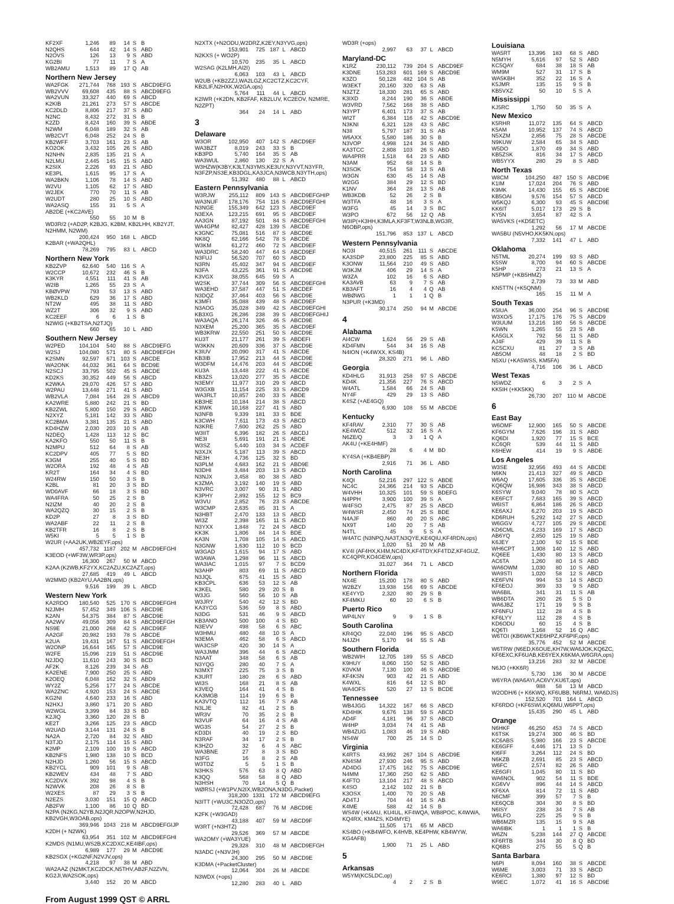| KF2XF | 1,246 | 89 | 14 | S | B |
| N2QHS | 644 | 42 | 14 | S | ABD |
| N2OVS | 126 | 13 | 9 | S | ABD |
| KG2BI | 77 | 11 | 7 | S | A |
| WB2AMU | 1,513 | 89 | 17 | Q | AB |
| Northern New Jersey | | | | | |
| WA2FGK | 271,744 | 768 | 193 | S | ABCD9EFG |
| WB2VVV | 69,608 | 435 | 88 | S | ABCD9EFG |
| WA2VUN | 33,327 | 440 | 69 | S | ABCD |
| K2KIB | 21,261 | 273 | 57 | S | ABCDE |
| KC2DLD | 8,806 | 217 | 37 | S | ABD |
| N2NC | 8,432 | 272 | 31 | S | B |
| K2ZD | 8,424 | 160 | 39 | S | ABDE |
| N2WM | 6,048 | 189 | 32 | S | AB |
| WB2CVT | 6,048 | 252 | 24 | S | B |
| KB2WFF | 3,703 | 161 | 23 | S | AB |
| KO2OK | 3,432 | 105 | 26 | S | ABD |
| N2NHN | 2,835 | 135 | 21 | S | A |
| N2LMU | 2,445 | 145 | 15 | S | ABD |
| K2SIX | 2,226 | 93 | 21 | S | ABD |
| KE3PL | 1,615 | 95 | 17 | S | A |
| WA2BKN | 1,106 | 78 | 14 | S | ABD |
| W2VU | 1,105 | 62 | 17 | S | ABD |
| W2JEK | 770 | 70 | 11 | S | AB |
| W2UDT | 280 | 25 | 10 | S | ABD |
| WA2ASQ | 155 | 31 | 5 | S | A |
| AB2DE (+KC2AVE) | | | | | |
| | 550 | 55 | 10 | M | B |
| WD3R/2 (+AD2P, K2BJG, K2BM, KB2LHH, KB2YJT, N2HMM, N2WM) | | | | | |
| | 200,424 | 950 | 168 | L | ABCD |
| K2BAR (+WA2QHL) | | | | | |
| | 78,269 | 795 | 83 | L | ABCD |
| Northern New York | | | | | |
| KB2ZVP | 62,640 | 540 | 116 | S | A |
| W2CCP | 10,672 | 232 | 46 | S | B |
| K3KYR | 4,551 | 111 | 41 | S | AB |
| W2IB | 1,265 | 55 | 23 | S | A |
| KBØVPW | 793 | 53 | 13 | S | ABD |
| WB2KLD | 629 | 36 | 17 | S | ABD |
| NT2W | 495 | 38 | 11 | S | ABD |
| WZ2T | 306 | 32 | 9 | S | ABD |
| KC2EEF | 6 | 6 | 1 | S | B |
| N2WIG (+KB2TSA,N2TJQ) | | | | | |
| | 660 | 65 | 10 | L | ABD |
| Southern New Jersey | | | | | |
| W2PED | 104,104 | 540 | 88 | S | ABCD9EFG |
| W2SJ | 104,080 | 571 | 80 | S | ABCD9EFGH |
| K2SMN | 92,597 | 671 | 103 | S | ABCDE |
| WA2ONK | 44,032 | 361 | 64 | S | BCD9E |
| N2SCJ | 33,795 | 502 | 45 | S | ABCDE |
| KD2KS | 30,352 | 449 | 56 | S | ABCD |
| K2WKA | 29,070 | 426 | 57 | S | ABD |
| W2PAU | 13,448 | 271 | 41 | S | ABD |
| WB2VLA | 7,084 | 164 | 28 | S | ABCD9 |
| KA2WRE | 5,880 | 242 | 21 | S | BD |
| KB2ZWL | 5,800 | 150 | 29 | S | ABCD |
| N2XYZ | 5,181 | 142 | 33 | S | ABD |
| KC2BMA | 3,381 | 135 | 21 | S | ABD |
| KD4HZW | 2,030 | 203 | 10 | S | AB |
| N2DEQ | 1,428 | 113 | 12 | S | BC |
| KA2KFO | 550 | 50 | 11 | S | B |
| N2MPU | 512 | 64 | 8 | S | AB |
| KC2DPV | 405 | 77 | 5 | S | BD |
| K3GM | 255 | 40 | 5 | S | BD |
| W2ORA | 192 | 48 | 4 | S | AB |
| KR2T | 164 | 34 | 4 | S | BD |
| W24RW | 150 | 50 | 3 | S | B |
| K2BL | 81 | 20 | 3 | S | BD |
| WD0AVF | 66 | 18 | 3 | S | BD |
| WA4FRA | 50 | 25 | 2 | S | B |
| N2IZM | 40 | 20 | 2 | S | B |
| WA2QZQ | 30 | 15 | 2 | S | B |
| KD2P | 27 | 8 | 3 | S | BD |
| WA2ABF | 22 | 11 | 2 | S | B |
| KB2TFR | 16 | 8 | 2 | S | B |
| W5KI | 5 | 5 | 1 | S | B |
| W2UR (+AA2UK,WB2EYF,ops) | | | | | |
| | 457,732 | 1187 | 202 | M | ABCD9EFGHI |
| K3EOD (+WF3W,WR3P,ops) | | | | | |
| | 16,300 | 267 | 50 | M | ABCD |
| K2AA (K2WB,KF2YX,KC2AZU,KC2AZT,ops) | | | | | |
| | 27,685 | 419 | 49 | L | ABCD |
| W2MMD (KB2AYU,AA2BN,ops) | | | | | |
| | 9,516 | 199 | 39 | L | ABCD |
| Western New York | | | | | |
| KA2RDO | 180,540 | 525 | 170 | S | ABCD9EFGHI |
| N2JMH | 57,452 | 349 | 106 | S | ABCD9E |
| K2AN | 54,375 | 384 | 87 | S | ABCD9E |
| AA2WV | 49,056 | 309 | 84 | S | ABCD9EFGH |
| NS9E | 21,000 | 268 | 42 | S | ABCD9EF |
| AA2GF | 20,982 | 193 | 78 | S | ABCDE |
| K2UA | 19,431 | 167 | 51 | S | ABCD9EFGH |
| W2ONP | 16,644 | 165 | 57 | S | ABCD9E |
| W2FE | 15,096 | 219 | 51 | S | ABCD9E |
| N2JDQ | 11,610 | 243 | 30 | S | BCD |
| AF2K | 8,126 | 239 | 34 | S | AB |
| KA2ENE | 7,900 | 250 | 25 | S | ABD |
| K2OEQ | 6,048 | 162 | 32 | S | ABD9 |
| WY2Z | 5,256 | 177 | 24 | S | ABCDE |
| WA2ZNC | 4,920 | 153 | 24 | S | ABCDE |
| KG2NI | 4,640 | 233 | 16 | S | ABD |
| N2HXJ | 3,860 | 171 | 20 | S | ABD |
| W2WGL | 3,399 | 84 | 33 | S | BD |
| K2JIQ | 3,360 | 120 | 28 | S | B |
| KE2T | 3,266 | 125 | 23 | S | ABCD |
| W2UAD | 3,144 | 131 | 24 | S | B |
| NA2A | 2,720 | 84 | 32 | S | ABD |
| N3TJD | 2,175 | 114 | 15 | S | ABD |
| K2MP | 2,109 | 100 | 19 | S | ABCD |
| KB2NFS | 1,980 | 138 | 10 | S | BCD |
| N2HJD | 1,260 | 56 | 15 | S | ABCD |
| KB2YCL | 909 | 101 | 9 | S | AB |
| KB2WEV | 434 | 48 | 7 | S | ABD |
| KC2DVX | 392 | 98 | 4 | S | B |
| N2WVK | 208 | 26 | 8 | S | B |
| W2XES | 87 | 29 | 3 | S | B |
| N2EZS | 3,030 | 151 | 15 | Q | ABCD |
| AB2FW | 1,100 | 86 | 10 | Q | BD |
| N2PA (N2KG,N2YB,N2JQR,N2OPW,N2HJD, KB2VGH,W3OAB,ops) | | | | | |
| | 369,946 | 1043 | 218 | M | ABCD9EFGIJP |
| K2DH (+ N2WK) | | | | | |
| | 63,954 | 351 | 102 | M | ABCD9EFGHI |
| K2MDS (N1MU,WS2B,KC2DXC,KE4IBF,ops) | | | | | |
| | 6,989 | 177 | 29 | M | ABCD9E |
| KB2SGX (+KG2NF,N2VJV,ops) | | | | | |
| | 4,218 | 97 | 38 | M | ABD |
| WA2AAZ (N2MKT,KC2DCK,N5THV,AB2F,N2ZVN, KG2JI,WA2SOK,ops) | | | | | |
| | 3,440 | 152 | 20 | M | ABCD |
| N2XTX (+N2ODU,W2DRZ,K2EY,N3YVG,ops) | | | | | |
| | 153,901 | 725 | 187 | L | ABCD |
| N2KXS (+ WO2P) | | | | | |
| | 10,570 | 235 | 35 | L | ABCD |
| W2SAG (K2LMH,AI2I) | | | | | |
| | 6,063 | 103 | 43 | L | ABCD |
| W2UB (+KB2ZZJ,WA2LGZ,KC2CTZ,KC2CYF, KB2LIF,N2HXK,W2GA,ops) | | | | | |
| | 5,764 | 111 | 44 | L | ABCD |
| K2IWR (+K2DN, KB2FAF, KB2LUV, KC2EOV, N2MRE, N2ZPT) | | | | | |
| | 364 | 24 | 14 | L | ABD |
| 3 | | | | | |
| Delaware | | | | | |
| W3OR | 102,950 | 407 | 142 | S | ABCD9EF |
| WA3BZT | 8,019 | 243 | 33 | S | B |
| KB3PD | 5,740 | 164 | 35 | S | AB |
| WA3WUL | 2,860 | 130 | 22 | S | A |
| W3HZW(K3BY,K3LT,N3YMS,KE3UY,N3YVT,N3YFR, N3FZP,NS3E,KB3DGL,KA3JCA,N3WCB,N3YTH,ops) | | | | | |
| | 51,392 | 480 | 88 | L | ABCD |
| Eastern Pennsylvania | | | | | |
| W3RJW | 255,112 | 809 | 143 | S | ABCD9EFGHIP |
| WA3NUF | 178,176 | 754 | 116 | S | ABCD9EFGHI |
| N3NGE | 155,349 | 642 | 123 | S | ABCD9EF |
| N3EXA | 123,215 | 691 | 95 | S | ABCD9EF |
| AA3GN | 87,192 | 501 | 84 | S | ABCD9EFGHI |
| WA4GPM | 82,427 | 428 | 139 | S | ABCDE |
| K3GNC | 75,081 | 516 | 87 | S | ABCD9E |
| NK8Q | 62,166 | 542 | 78 | S | ABCDE |
| W3KM | 61,272 | 460 | 72 | S | ABCD9EF |
| WA3DRC | 58,240 | 447 | 64 | S | ABCD9EF |
| N3FUJ | 56,520 | 707 | 60 | S | ABCD |
| N3RN | 45,402 | 347 | 94 | S | ABCD9EF |
| N3FA | 43,225 | 361 | 91 | S | ABCD9E |
| K3VGX | 38,055 | 645 | 59 | S | A |
| W2SK | 37,744 | 309 | 56 | S | ABCD9EFGHI |
| WA3EHD | 37,587 | 447 | 51 | S | ABCDEF |
| N3DQZ | 37,464 | 403 | 56 | S | ABCD9E |
| K3MFI | 35,088 | 439 | 48 | S | ABCD9EF |
| N3AOG | 35,028 | 349 | 42 | S | ABCD9EFGHI |
| KB3XG | 26,286 | 238 | 39 | S | ABCD9EFGHIJ |
| WA3AQA | 26,174 | 326 | 46 | S | ABCD9E |
| N3XEM | 25,200 | 365 | 35 | S | ABCD9EF |
| WB3KRW | 22,550 | 251 | 50 | S | ABCD9E |
| KU3T | 21,177 | 261 | 39 | S | ABDEFI |
| W3KKN | 20,609 | 336 | 37 | S | ABCD9E |
| K3IUV | 20,090 | 317 | 41 | S | ABCDE |
| KB3IB | 17,952 | 213 | 44 | S | ABCD9E |
| W3DFM | 14,476 | 203 | 44 | S | ABCD9E |
| KU3A | 13,448 | 222 | 41 | S | ABCDE |
| KB3ZS | 13,020 | 277 | 35 | S | ABCDE |
| N3EMY | 11,977 | 310 | 29 | S | ABCD |
| W3GXB | 11,154 | 225 | 33 | S | ABCD9 |
| WA3RLT | 10,857 | 240 | 33 | S | ABDE |
| KB3HE | 10,184 | 214 | 38 | S | ABCD |
| K3IWK | 10,168 | 227 | 41 | S | ABD |
| N3NFB | 9,339 | 181 | 33 | S | BDE |
| K3CWH | 7,611 | 173 | 43 | S | ABCD |
| N3KRE | 7,600 | 262 | 25 | S | ABD |
| W3IIT | 6,396 | 182 | 26 | S | ABCDJ |
| NE3I | 5,691 | 191 | 21 | S | ABDE |
| W3SZ | 5,440 | 103 | 34 | S | ACDEF |
| N3XJX | 5,187 | 113 | 39 | S | ABCD |
| NE3H | 4,736 | 125 | 32 | S | BD |
| N3PLM | 4,683 | 162 | 21 | S | ABD9E |
| N3DHI | 3,484 | 203 | 13 | S | ABCD |
| N3NJX | 3,458 | 80 | 38 | S | ABD |
| K3ZMA | 3,192 | 140 | 19 | S | ABD |
| N3VRC | 3,007 | 90 | 31 | S | ABD |
| K3PHY | 2,892 | 155 | 12 | S | BC9 |
| W3VU | 2,852 | 76 | 23 | S | ABCDE |
| W3CMP | 2,635 | 85 | 31 | S | A |
| N3HBT | 2,470 | 133 | 13 | S | ABCD |
| WI3Z | 2,398 | 165 | 11 | S | ABCD |
| N3YXX | 1,848 | 72 | 24 | S | ABCD |
| KK3K | 1,806 | 84 | 14 | S | BDE |
| KA3N | 1,708 | 105 | 14 | S | ABCD |
| N3GNW | 1,630 | 112 | 10 | S | BCD |
| W3GAD | 1,615 | 94 | 17 | S | ABD |
| W3AWA | 1,298 | 96 | 11 | S | ABCD |
| WA3IAC | 1,015 | 97 | 7 | S | BCD9 |
| N3AHP | 803 | 69 | 11 | S | ABCD |
| N3JQL | 675 | 41 | 15 | S | ABD |
| KB3CPL | 636 | 53 | 12 | S | AB |
| K3KEL | 580 | 29 | 20 | S | B |
| W3JG | 560 | 56 | 10 | S | AB |
| W3JRY | 540 | 42 | 12 | S | BD |
| KA3YCG | 536 | 59 | 8 | S | ABD |
| N3DG | 531 | 46 | 9 | S | ABCD |
| KB3ANO | 500 | 100 | 4 | S | BD |
| N3EVV | 498 | 58 | 6 | S | ABC |
| W3HMU | 480 | 48 | 10 | S | A |
| N3EMA | 462 | 58 | 6 | S | ABCD |
| WA3CSP | 420 | 30 | 14 | S | A |
| WA3JMM | 396 | 44 | 6 | S | ABCD |
| N3AAT | 348 | 58 | 6 | S | AB |
| N3YQG | 280 | 40 | 7 | S | A |
| N3MXT | 225 | 75 | 3 | S | B |
| K3URT | 180 | 28 | 6 | S | ABD |
| WI3S | 168 | 21 | 8 | S | AB |
| K3VEQ | 164 | 41 | 4 | S | B |
| KA3MGB | 114 | 19 | 6 | S | B |
| KA3VTQ | 112 | 16 | 7 | S | AB |
| N3LJE | 82 | 41 | 2 | S | B |
| WR3V | 70 | 35 | 2 | S | B |
| N3VUF | 64 | 16 | 4 | S | AB |
| WG3S | 54 | 27 | 2 | S | B |
| KD3DI | 40 | 19 | 2 | S | BD |
| N3RAF | 34 | 17 | 2 | S | B |
| K3HZO | 32 | 6 | 4 | S | ABC |
| WA3BNE | 27 | 8 | 3 | S | BD |
| N3FG | 16 | 8 | 2 | S | AB |
| W3TDZ | 5 | 5 | 1 | S | B |
| N3HKS | 576 | 63 | 8 | Q | ABD |
| K3QQ | 568 | 58 | 8 | Q | ABD |
| N3HSH | 70 | 14 | 5 | Q | B |
| WØRSJ (+W1PV,N2IX,WB2ONA,N3DG,Packet) | | | | | |
| | 318,200 | 1331 | 172 | M | ABCD9EFG |
| N3ITT (+WU3C,N3OZO,ops) | | | | | |
| | 72,428 | 687 | 76 | M | ABCD9E |
| K2FK (+W3GAD) | | | | | |
| | 43,188 | 407 | 59 | M | ABCD9F |
| W3RT (+N3HTZ) | | | | | |
| | 29,526 | 369 | 57 | M | ABCDE |
| WA2OMY (+WA3YUE) | | | | | |
| | 29,328 | 310 | 48 | M | ABCD9EFGH |
| N3ADC (+N3VJH) | | | | | |
| | 24,300 | 295 | 50 | M | ABCD9E |
| K3DMA (+PacketCluster) | | | | | |
| | 12,064 | 304 | 26 | M | ABCDE |
| N3WDX (+ops) | | | | | |
| | 12,280 | 283 | 40 | L | ABD |
| WD3R (+ops) | | | | | |
| | 2,997 | 63 | 37 | L | ABCD |
| Maryland-DC | | | | | |
| K1RZ | 230,112 | 739 | 204 | S | ABCD9EF |
| K3DNE | 153,283 | 601 | 169 | S | ABCD9E |
| K3ZO | 50,128 | 482 | 104 | S | AB |
| W3EKT | 20,160 | 320 | 63 | S | AB |
| N3ZTZ | 18,330 | 281 | 65 | S | ABD |
| K3IXD | 8,244 | 190 | 36 | S | ABDE |
| W3VRD | 7,562 | 168 | 38 | S | ABD |
| N3YPT | 6,401 | 173 | 37 | S | AB |
| WI2T | 6,384 | 116 | 42 | S | ABCD9E |
| N3KNI | 6,321 | 128 | 43 | S | ABC |
| N3II | 5,797 | 187 | 31 | S | AB |
| W6AXX | 5,580 | 186 | 30 | S | B |
| N3VOP | 4,998 | 124 | 34 | S | ABD |
| KA3TCC | 2,808 | 103 | 26 | S | ABD |
| WA4PRR | 1,518 | 64 | 23 | S | ABD |
| N3AM | 952 | 68 | 14 | S | B |
| N3SOK | 754 | 58 | 13 | S | AB |
| W3GN | 630 | 45 | 14 | S | AB |
| W2GG | 384 | 29 | 12 | S | BD |
| K1NV | 364 | 28 | 13 | S | AB |
| WB3KDB | 52 | 26 | 2 | S | B |
| W3TFA | 48 | 16 | 3 | S | A |
| W3FG | 45 | 14 | 3 | S | BC |
| W3PO | 672 | 56 | 12 | Q | AB |
| W3IP(+K3HH,K3MLA,KF3FT,W3NLB,WG3R, N6OBP,ops) | | | | | |
| | 151,796 | 853 | 137 | L | ABCD |
| Western Pennsylvania | | | | | |
| NO3I | 40,515 | 261 | 111 | S | ABCDE |
| KA3SDP | 23,800 | 225 | 85 | S | ABD |
| K3ONW | 11,564 | 210 | 49 | S | ABD |
| W3KJM | 406 | 29 | 14 | S | A |
| W3ZA | 102 | 16 | 6 | S | ABD |
| KA3AVB | 63 | 9 | 7 | S | AB |
| KB3AFT | 16 | 4 | 4 | Q | AB |
| WBØWG | 1 | 1 | 1 | Q | B |
| N3PUR (+K3MD) | | | | | |
| | 30,174 | 250 | 94 | M | ABCDE |
| 4 | | | | | |
| Alabama | | | | | |
| AI4CW | 1,624 | 56 | 29 | S | AB |
| KD4FMN | 544 | 34 | 16 | S | AB |
| N4ION (+K4WXX, KS4B) | | | | | |
| | 28,320 | 271 | 96 | L | ABD |
| Georgia | | | | | |
| KD4HLG | 31,913 | 258 | 97 | S | ABCDE |
| KD4K | 21,356 | 227 | 76 | S | ABCD |
| W4ATL | 1,584 | 66 | 24 | S | AB |
| NY4F | 429 | 29 | 13 | S | ABD |
| K4SZ (+AE4GQ) | | | | | |
| | 6,930 | 108 | 55 | M | ABCDE |
| Kentucky | | | | | |
| KF4RAV | 2,310 | 77 | 30 | S | AB |
| KE4WDZ | 512 | 32 | 16 | S | A |
| N6ZE/Q | 3 | 3 | 1 | Q | A |
| AK4U (+KE4HMF) | | | | | |
| | 28 | 6 | 4 | M | BD |
| KY4SA (+KB4EBP) | | | | | |
| | 2,916 | 71 | 36 | L | ABD |
| North Carolina | | | | | |
| K4QI | 52,216 | 297 | 122 | S | ABDE |
| NC4C | 24,366 | 214 | 93 | S | ABCD |
| W4VHH | 10,325 | 101 | 59 | S | BDEFG |
| N4PPH | 3,900 | 100 | 39 | S | A |
| W4FSO | 2,475 | 87 | 25 | S | ABCD |
| W4WSR | 2,450 | 74 | 25 | S | BDE |
| N4AJF | 860 | 40 | 20 | S | ABC |
| NX9T | 140 | 20 | 7 | S | AB |
| N4TL | 45 | 9 | 5 | S | A |
| W4ATC (N3NPQ,NA3T,N3QYE,KE4QIU,KF4RDN,ops) | | | | | |
| | 1,020 | 51 | 20 | M | AB |
| KV4I (AF4HX,KI4M,NC4DX,KF4TDY,KF4TDZ,KF4GUZ, KC4QPR,KO4GEW,ops) | | | | | |
| | 31,027 | 364 | 71 | L | ABCD |
| Northern Florida | | | | | |
| NX4E | 15,200 | 178 | 80 | S | ABD |
| W2BZY | 13,938 | 156 | 69 | S | ABCDE |
| KE4YYD | 2,320 | 80 | 29 | S | B |
| KF4MKU | 60 | 10 | 6 | S | B |
| Puerto Rico | | | | | |
| WP4LNY | 9 | 9 | 1 | S | B |
| South Carolina | | | | | |
| KR4QO | 22,040 | 196 | 95 | S | ABCD |
| N4JZH | 5,170 | 94 | 55 | S | AB |
| Southern Florida | | | | | |
| WB2WIH | 12,705 | 189 | 55 | S | ABCD |
| K9HUY | 8,060 | 150 | 52 | S | ABD |
| K0VKM | 7,130 | 100 | 46 | S | ABCD9E |
| KF4KSN | 903 | 42 | 21 | S | ABD |
| K4WXL | 816 | 64 | 12 | S | BD |
| WA4OFS | 520 | 27 | 13 | S | BCDE |
| Tennessee | | | | | |
| WB4JGG | 14,322 | 167 | 66 | S | ABCD |
| KD4HIK | 9,676 | 138 | 59 | S | ABCD |
| AD4F | 4,181 | 96 | 37 | S | ABCD |
| W4HP | 3,034 | 74 | 41 | S | AB |
| WB4ZUG | 1,083 | 46 | 19 | S | ABD |
| NS4W | 700 | 25 | 14 | S | D |
| Virginia | | | | | |
| K4RTS | 43,992 | 267 | 104 | S | ABCD9E |
| KN4SM | 27,930 | 246 | 95 | S | ABD |
| AD4DG | 17,475 | 162 | 75 | S | ABCD9E |
| N4MM | 17,360 | 250 | 62 | S | ABD |
| K4FTO | 13,104 | 217 | 48 | S | ABCD |
| K4SO | 2,142 | 102 | 21 | S | B |
| K3OSX | 1,400 | 70 | 20 | S | AB |
| AD4TJ | 704 | 44 | 16 | S | AB |
| K4ME | 588 | 42 | 14 | S | B |
| WS4W (+K4AU, KU4UL, KF4WQA, WB8POC, K4WWA, KQ4RX, KM4ZS, KD4MYE) | | | | | |
| | 11,505 | 171 | 65 | M | ABCD |
| KS4BO (+KB4WFO, K4HVB, KE4PHW, KB4WYW, KG4AFB) | | | | | |
| | 1,900 | 71 | 25 | L | ABD |
| 5 | | | | | |
| Arkansas | | | | | |
| W5YM(KC5LDC,op) | | | | | |
| | 4 | 2 | 2 | S | B |
| Louisiana | | | | | |
| --- | --- | --- | --- | --- | --- |
| WA5RT | 13,396 | 183 | 68 | S | ABD |
| N5MYH | 5,616 | 97 | 52 | S | ABD |
| KC5QAY | 684 | 38 | 18 | S | AB |
| WM9M | 527 | 31 | 17 | S | B |
| WA5KBH | 352 | 22 | 16 | S | A |
| K5JMR | 135 | 15 | 9 | S | B |
| KB5VXZ | 50 | 10 | 5 | S | A |
| Mississippi | | | | | |
| KJ5RC | 1,750 | 50 | 35 | S | A |
| New Mexico | | | | | |
| K5RHR | 11,072 | 135 | 64 | S | ABCD |
| K5AM | 10,952 | 137 | 74 | S | ABCD |
| N5XZM | 2,856 | 75 | 28 | S | ABCDE |
| N9KUW | 2,584 | 65 | 34 | S | ABD |
| W5DO | 1,870 | 49 | 34 | S | ABD |
| KB5ZSK | 816 | 34 | 17 | S | ABCD |
| WB5YYX | 280 | 29 | 8 | S | ABD |
| North Texas | | | | | |
| W8CM | 104,250 | 487 | 150 | S | ABCD9E |
| K1IM | 17,024 | 204 | 76 | S | ABD |
| K9MK | 14,430 | 155 | 65 | S | ABCD9E |
| KB5OAI | 9,576 | 154 | 57 | S | ABCD |
| W5KQJ | 6,300 | 93 | 45 | S | ABCD9E |
| KK6IT | 5,017 | 173 | 29 | S | B |
| KY5N | 3,654 | 87 | 42 | S | A |
| WA5VKS (+KD5ETC) | | | | | |
| | 1,292 | 56 | 17 | M | ABCDE |
| WA5BU (N5VHO,KK5KN,ops) | | | | | |
| | 7,332 | 141 | 47 | L | ABD |
| Oklahoma | | | | | |
| N5TML | 20,274 | 199 | 93 | S | ABD |
| K5SW | 8,700 | 94 | 60 | S | ABCDE |
| K5HP | 273 | 21 | 13 | S | A |
| N5PMP (+KB5HMZ) | | | | | |
| | 2,739 | 73 | 33 | M | ABD |
| KN5TTN (+K5QNM) | | | | | |
| | 165 | 15 | 11 | M | A |
| South Texas | | | | | |
| K5IUA | 36,000 | 254 | 96 | S | ABCD9E |
| W3XO/5 | 17,175 | 176 | 75 | S | ABCD9 |
| W3UUM | 13,216 | 180 | 56 | S | ABCDE |
| K5WN | 1,265 | 55 | 23 | S | AB |
| KA5GLX | 792 | 56 | 11 | S | ABD |
| AJ4F | 429 | 39 | 11 | S | B |
| KC5CXU | 81 | 27 | 3 | S | AB |
| AB5OM | 48 | 18 | 2 | S | BD |
| N5XU (+KA5WSS, KM5FA) | | | | | |
| | 4,716 | 106 | 36 | L | ABCD |
| West Texas | | | | | |
| N5WDZ | 6 | 3 | 2 | S | A |
| KK5IH (+KK5KK) | | | | | |
| | 26,730 | 207 | 110 | M | ABCDE |
| 6 | | | | | |
| East Bay | | | | | |
| W6OMF | 12,900 | 165 | 50 | S | ABCDE |
| KF6GYM | 7,626 | 196 | 31 | S | ABD |
| KQ6DI | 1,920 | 77 | 15 | S | BCE |
| KC6QR | 539 | 44 | 11 | S | ABD |
| K6HEW | 414 | 19 | 9 | S | ABDE |
| Los Angeles | | | | | |
| W3SE | 32,956 | 493 | 44 | S | ABCDE |
| N6KN | 21,413 | 327 | 49 | S | ABCD |
| W6AQ | 17,605 | 336 | 35 | S | ABCDE |
| KQ6QW | 16,986 | 343 | 38 | S | ABCD |
| K6SYW | 9,040 | 78 | 80 | S | ACD |
| KE6FCT | 7,683 | 165 | 39 | S | ABCD |
| W6IST | 6,864 | 186 | 26 | S | ABCD |
| KE6AXJ | 6,270 | 203 | 19 | S | ABCD |
| KD6RUH | 5,292 | 142 | 27 | S | ABCD |
| W6GGV | 4,727 | 105 | 29 | S | ABCDE |
| KD6CML | 4,233 | 169 | 17 | S | ABCD |
| AB6YQ | 2,850 | 125 | 19 | S | ABD |
| K6JEY | 2,100 | 92 | 15 | S | BDE |
| WH6CPT | 1,908 | 140 | 12 | S | ABD |
| KQ6EE | 1,430 | 80 | 13 | S | ABCD |
| AC6TA | 1,260 | 80 | 14 | S | ABD |
| WA6OWM | 1,030 | 80 | 10 | S | ABD |
| WA9STI | 1,020 | 58 | 12 | S | ABCD |
| KE6FVN | 994 | 53 | 14 | S | ABCD |
| KF6EOJ | 369 | 33 | 9 | S | ABD |
| WA6BIL | 341 | 31 | 11 | S | AB |
| WB6DTA | 260 | 26 | 5 | S | D |
| WA6JBZ | 171 | 19 | 9 | S | B |
| KF6NFU | 112 | 28 | 4 | S | B |
| KF6LYY | 112 | 28 | 4 | S | B |
| KD6ODU | 60 | 15 | 4 | S | B |
| KQ6TI | 1,168 | 52 | 16 | Q | ABC |
| W6TOI (KB6WKT,KE6HPZ,KF6PIF,ops) | | | | | |
| | 35,776 | 452 | 52 | M | ABCDE |
| W6TRW (N6ED,K6OUE,KH7W,WA6JOK,KQ6ZC, KF6EXC,KF6UAB,KE6YEX,K6KMA,W6GRA,ops) | | | | | |
| | 13,216 | 283 | 32 | M | ABCDE |
| N6JO (+KK6R) | | | | | |
| | 5,730 | 136 | 30 | M | ABCDE |
| W6YRA (WA6AYI,AC6VY,KU6T,ops) | | | | | |
| | 988 | 58 | 13 | M | ABCD |
| W2ODH/6 (+ K6KWQ, KF6UBB, N6RMJ, WA6DJS) | | | | | |
| | 152,520 | 701 | 164 | L | ABCD |
| KF6RDO (+KF6SWI,KQ6MU,W6PPT,ops) | | | | | |
| | 15,435 | 290 | 45 | L | ABD |
| Orange | | | | | |
| N6HKF | 46,250 | 453 | 74 | S | ABCD |
| K6TSK | 19,274 | 300 | 46 | S | BD |
| KC6ABS | 5,980 | 166 | 23 | S | ABCDE |
| KE6GFF | 4,446 | 171 | 13 | S | D |
| KI6FF | 3,264 | 112 | 24 | S | BD |
| N6KZB | 2,691 | 85 | 23 | S | ABCD |
| W6FC | 2,574 | 82 | 26 | S | ABD |
| KE6GFI | 1,045 | 80 | 11 | S | BD |
| WA6NOL | 902 | 54 | 11 | S | BDE |
| KG6VV | 896 | 44 | 14 | S | ABCD |
| KF6XA | 814 | 72 | 11 | S | ABD |
| N6CMF | 399 | 57 | 7 | S | B |
| KE6QCB | 304 | 30 | 8 | S | BD |
| N6ISY | 238 | 34 | 7 | S | AB |
| W6LFO | 225 | 25 | 9 | S | B |
| WB6MZR | 135 | 15 | 9 | S | AB |
| WA6IBK | 1 | 1 | 1 | S | B |
| W6ZN | 5,238 | 144 | 27 | Q | ABCDE |
| KF6RTB | 344 | 30 | 8 | Q | BD |
| KQ6BS | 275 | 55 | 5 | Q | B |
| Santa Barbara | | | | | |
| N6PI | 8,094 | 160 | 38 | S | ABCDE |
| W6ME | 3,003 | 71 | 33 | S | ABCD |
| KE6RCI | 1,380 | 97 | 12 | S | BD |
| W9EC | 1,072 | 41 | 16 | S | ABCD9E |
From August 1999 QST © ARRL